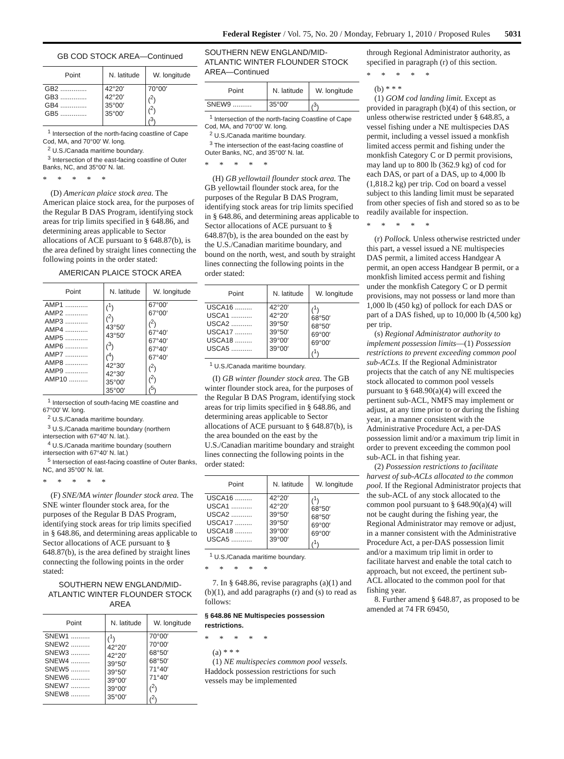Federal Register / Vol. 75, No. 20 / Monday, February 1, 2010 / Proposed Rules 5031
GB COD STOCK AREA—Continued
| Point | N. latitude | W. longitude |
| --- | --- | --- |
| GB2 .............. GB3 .............. GB4 .............. GB5 .............. | 42°20′ 42°20′ 35°00′ 35°00′ | 70°00′ (<sup>2</sup>) (<sup>2</sup>) (<sup>3</sup>) |
<sup>1</sup> Intersection of the north-facing coastline of Cape Cod, MA, and 70°00′ W. long.
<sup>2</sup> U.S./Canada maritime boundary.
<sup>3</sup> Intersection of the east-facing coastline of Outer Banks, NC, and 35°00′ N. lat.
*****
(D) American plaice stock area. The American plaice stock area, for the purposes of the Regular B DAS Program, identifying stock areas for trip limits specified in § 648.86, and determining areas applicable to Sector allocations of ACE pursuant to § 648.87(b), is the area defined by straight lines connecting the following points in the order stated:
AMERICAN PLAICE STOCK AREA
| Point | N. latitude | W. longitude |
| --- | --- | --- |
| AMP1 ............ AMP2 ............ AMP3 ............ AMP4 ............ AMP5 ............ AMP6 ............ AMP7 ............ AMP8 ............ AMP9 ............ AMP10 .......... | (<sup>1</sup>) (<sup>2</sup>) 43°50′ 43°50′ (<sup>3</sup>) (<sup>4</sup>) 42°30′ 42°30′ 35°00′ 35°00′ | 67°00′ 67°00′ (<sup>2</sup>) 67°40′ 67°40′ 67°40′ 67°40′ (<sup>2</sup>) (<sup>2</sup>) (<sup>5</sup>) |
<sup>1</sup> Intersection of south-facing ME coastline and 67°00′ W. long.
<sup>2</sup> U.S./Canada maritime boundary.
<sup>3</sup> U.S./Canada maritime boundary (northern intersection with 67°40′ N. lat.).
<sup>4</sup> U.S./Canada maritime boundary (southern intersection with 67°40′ N. lat.)
<sup>5</sup> Intersection of east-facing coastline of Outer Banks, NC, and 35°00′ N. lat.
*****
(F) SNE/MA winter flounder stock area. The SNE winter flounder stock area, for the purposes of the Regular B DAS Program, identifying stock areas for trip limits specified in § 648.86, and determining areas applicable to Sector allocations of ACE pursuant to § 648.87(b), is the area defined by straight lines connecting the following points in the order stated:
SOUTHERN NEW ENGLAND/MID-ATLANTIC WINTER FLOUNDER STOCK AREA
| Point | N. latitude | W. longitude |
| --- | --- | --- |
| SNEW1 .......... SNEW2 .......... SNEW3 .......... SNEW4 .......... SNEW5 .......... SNEW6 .......... SNEW7 .......... SNEW8 .......... | (<sup>1</sup>) 42°20′ 42°20′ 39°50′ 39°50′ 39°00′ 39°00′ 35°00′ | 70°00′ 70°00′ 68°50′ 68°50′ 71°40′ 71°40′ (<sup>2</sup>) (<sup>2</sup>) |
SOUTHERN NEW ENGLAND/MID-ATLANTIC WINTER FLOUNDER STOCK AREA—Continued
| Point | N. latitude | W. longitude |
| --- | --- | --- |
| SNEW9 .......... | 35°00′ | (<sup>3</sup>) |
<sup>1</sup> Intersection of the north-facing Coastline of Cape Cod, MA, and 70°00′ W. long.
<sup>2</sup> U.S./Canada maritime boundary.
<sup>3</sup> The intersection of the east-facing coastline of Outer Banks, NC, and 35°00′ N. lat.
*****
(H) GB yellowtail flounder stock area. The GB yellowtail flounder stock area, for the purposes of the Regular B DAS Program, identifying stock areas for trip limits specified in § 648.86, and determining areas applicable to Sector allocations of ACE pursuant to § 648.87(b), is the area bounded on the east by the U.S./Canadian maritime boundary, and bound on the north, west, and south by straight lines connecting the following points in the order stated:
| Point | N. latitude | W. longitude |
| --- | --- | --- |
| USCA16 ......... USCA1 ........... USCA2 ........... USCA17 ......... USCA18 ......... USCA5 ........... | 42°20′ 42°20′ 39°50′ 39°50′ 39°00′ 39°00′ | (<sup>1</sup>) 68°50′ 68°50′ 69°00′ 69°00′ (<sup>1</sup>) |
<sup>1</sup> U.S./Canada maritime boundary.
(I) GB winter flounder stock area. The GB winter flounder stock area, for the purposes of the Regular B DAS Program, identifying stock areas for trip limits specified in § 648.86, and determining areas applicable to Sector allocations of ACE pursuant to § 648.87(b), is the area bounded on the east by the U.S./Canadian maritime boundary and straight lines connecting the following points in the order stated:
| Point | N. latitude | W. longitude |
| --- | --- | --- |
| USCA16 ......... USCA1 ........... USCA2 ........... USCA17 ......... USCA18 ......... USCA5 ........... | 42°20′ 42°20′ 39°50′ 39°50′ 39°00′ 39°00′ | (<sup>1</sup>) 68°50′ 68°50′ 69°00′ 69°00′ (<sup>1</sup>) |
<sup>1</sup> U.S./Canada maritime boundary.
*****
7. In § 648.86, revise paragraphs (a)(1) and (b)(1), and add paragraphs (r) and (s) to read as follows:
§ 648.86 NE Multispecies possession restrictions.
*****
(a) * * *
(1) NE multispecies common pool vessels. Haddock possession restrictions for such vessels may be implemented
through Regional Administrator authority, as specified in paragraph (r) of this section.
*****
(b) * * *
(1) GOM cod landing limit. Except as provided in paragraph (b)(4) of this section, or unless otherwise restricted under § 648.85, a vessel fishing under a NE multispecies DAS permit, including a vessel issued a monkfish limited access permit and fishing under the monkfish Category C or D permit provisions, may land up to 800 lb (362.9 kg) of cod for each DAS, or part of a DAS, up to 4,000 lb (1,818.2 kg) per trip. Cod on board a vessel subject to this landing limit must be separated from other species of fish and stored so as to be readily available for inspection.
*****
(r) Pollock. Unless otherwise restricted under this part, a vessel issued a NE multispecies DAS permit, a limited access Handgear A permit, an open access Handgear B permit, or a monkfish limited access permit and fishing under the monkfish Category C or D permit provisions, may not possess or land more than 1,000 lb (450 kg) of pollock for each DAS or part of a DAS fished, up to 10,000 lb (4,500 kg) per trip.
(s) Regional Administrator authority to implement possession limits—(1) Possession restrictions to prevent exceeding common pool sub-ACLs. If the Regional Administrator projects that the catch of any NE multispecies stock allocated to common pool vessels pursuant to § 648.90(a)(4) will exceed the pertinent sub-ACL, NMFS may implement or adjust, at any time prior to or during the fishing year, in a manner consistent with the Administrative Procedure Act, a per-DAS possession limit and/or a maximum trip limit in order to prevent exceeding the common pool sub-ACL in that fishing year.
(2) Possession restrictions to facilitate harvest of sub-ACLs allocated to the common pool. If the Regional Administrator projects that the sub-ACL of any stock allocated to the common pool pursuant to § 648.90(a)(4) will not be caught during the fishing year, the Regional Administrator may remove or adjust, in a manner consistent with the Administrative Procedure Act, a per-DAS possession limit and/or a maximum trip limit in order to facilitate harvest and enable the total catch to approach, but not exceed, the pertinent sub-ACL allocated to the common pool for that fishing year.
8. Further amend § 648.87, as proposed to be amended at 74 FR 69450,